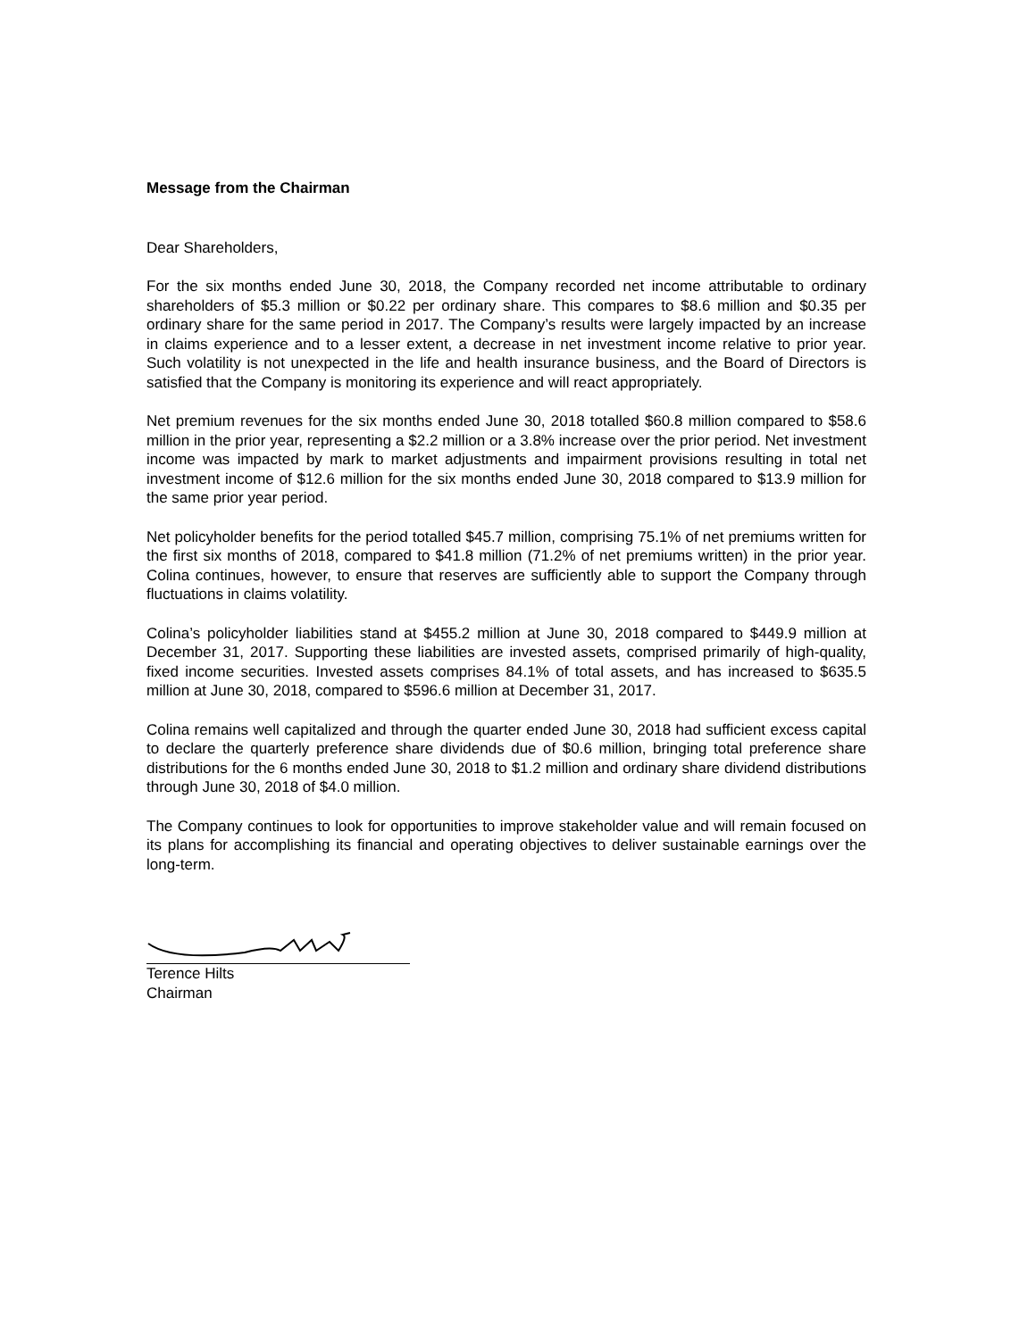Message from the Chairman
Dear Shareholders,
For the six months ended June 30, 2018, the Company recorded net income attributable to ordinary shareholders of $5.3 million or $0.22 per ordinary share. This compares to $8.6 million and $0.35 per ordinary share for the same period in 2017. The Company’s results were largely impacted by an increase in claims experience and to a lesser extent, a decrease in net investment income relative to prior year. Such volatility is not unexpected in the life and health insurance business, and the Board of Directors is satisfied that the Company is monitoring its experience and will react appropriately.
Net premium revenues for the six months ended June 30, 2018 totalled $60.8 million compared to $58.6 million in the prior year, representing a $2.2 million or a 3.8% increase over the prior period. Net investment income was impacted by mark to market adjustments and impairment provisions resulting in total net investment income of $12.6 million for the six months ended June 30, 2018 compared to $13.9 million for the same prior year period.
Net policyholder benefits for the period totalled $45.7 million, comprising 75.1% of net premiums written for the first six months of 2018, compared to $41.8 million (71.2% of net premiums written) in the prior year. Colina continues, however, to ensure that reserves are sufficiently able to support the Company through fluctuations in claims volatility.
Colina’s policyholder liabilities stand at $455.2 million at June 30, 2018 compared to $449.9 million at December 31, 2017. Supporting these liabilities are invested assets, comprised primarily of high-quality, fixed income securities. Invested assets comprises 84.1% of total assets, and has increased to $635.5 million at June 30, 2018, compared to $596.6 million at December 31, 2017.
Colina remains well capitalized and through the quarter ended June 30, 2018 had sufficient excess capital to declare the quarterly preference share dividends due of $0.6 million, bringing total preference share distributions for the 6 months ended June 30, 2018 to $1.2 million and ordinary share dividend distributions through June 30, 2018 of $4.0 million.
The Company continues to look for opportunities to improve stakeholder value and will remain focused on its plans for accomplishing its financial and operating objectives to deliver sustainable earnings over the long-term.
Terence Hilts
Chairman